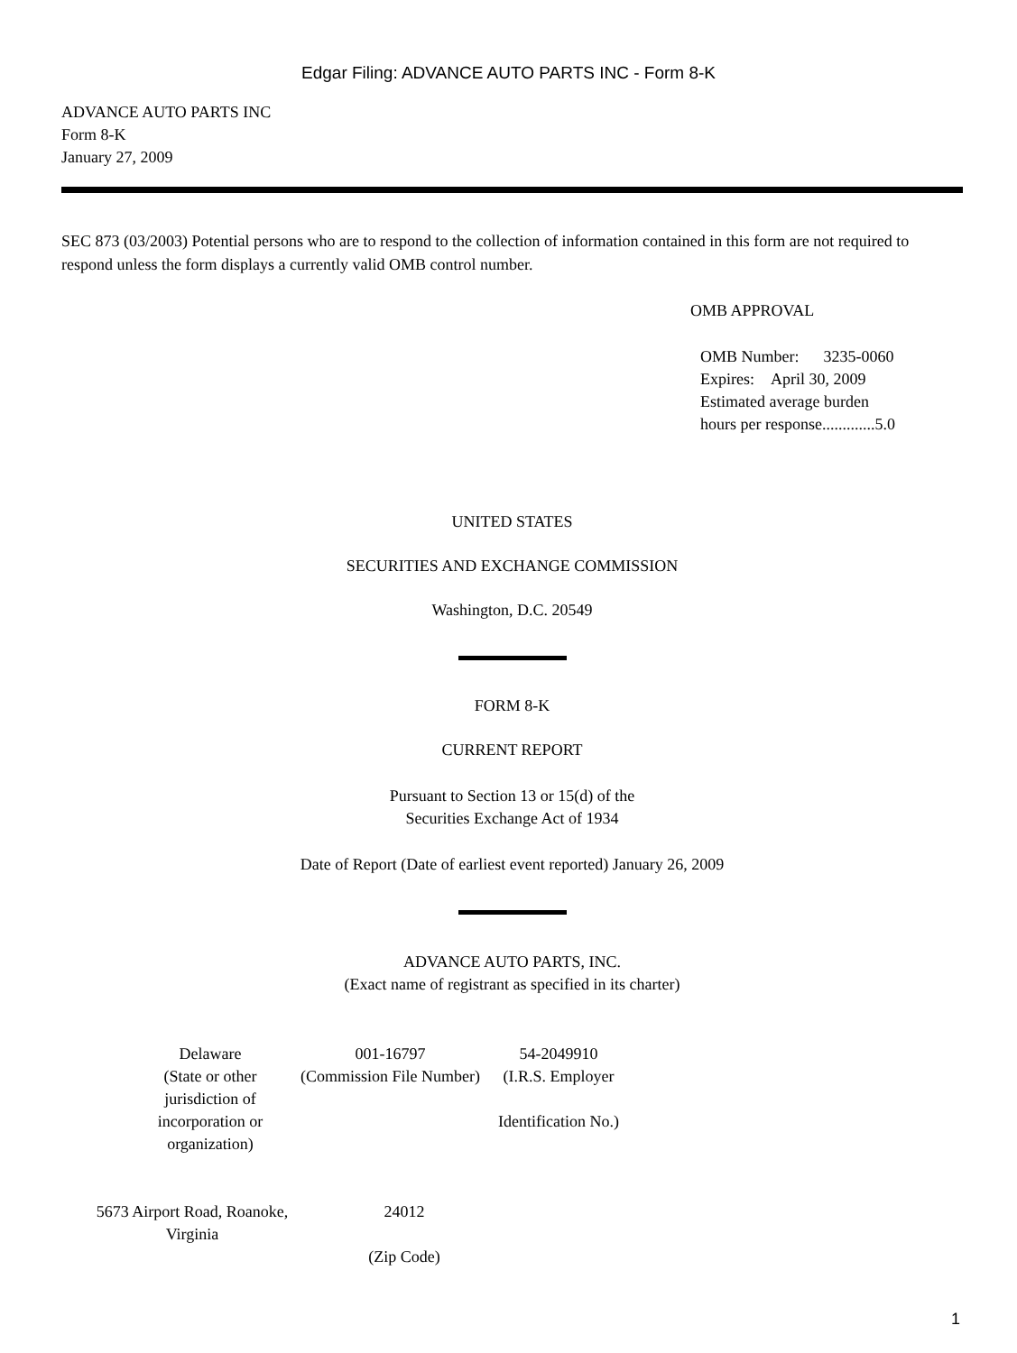Edgar Filing: ADVANCE AUTO PARTS INC - Form 8-K
ADVANCE AUTO PARTS INC
Form 8-K
January 27, 2009
SEC 873 (03/2003) Potential persons who are to respond to the collection of information contained in this form are not required to respond unless the form displays a currently valid OMB control number.
OMB APPROVAL
OMB Number: 3235-0060
Expires: April 30, 2009
Estimated average burden
hours per response.............5.0
UNITED STATES
SECURITIES AND EXCHANGE COMMISSION
Washington, D.C. 20549
FORM 8-K
CURRENT REPORT
Pursuant to Section 13 or 15(d) of the
Securities Exchange Act of 1934
Date of Report (Date of earliest event reported) January 26, 2009
ADVANCE AUTO PARTS, INC.
(Exact name of registrant as specified in its charter)
| Delaware (State or other jurisdiction of incorporation or organization) | 001-16797 (Commission File Number) | 54-2049910 (I.R.S. Employer Identification No.) |
| 5673 Airport Road, Roanoke, Virginia | 24012 (Zip Code) |
1